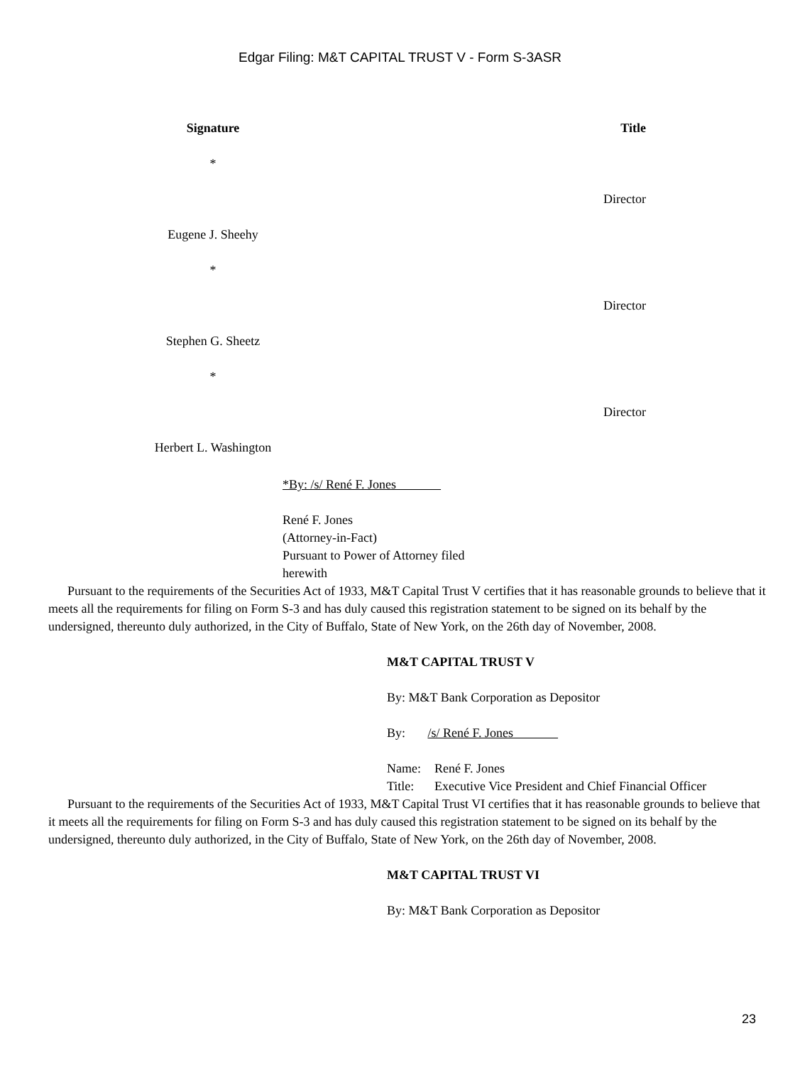Edgar Filing: M&T CAPITAL TRUST V - Form S-3ASR
| Signature | Title |
| --- | --- |
| * | |
| | Director |
| Eugene J. Sheehy | |
| * | |
| | Director |
| Stephen G. Sheetz | |
| * | |
| | Director |
| Herbert L. Washington | |
*By: /s/ René F. Jones
René F. Jones
(Attorney-in-Fact)
Pursuant to Power of Attorney filed
herewith
Pursuant to the requirements of the Securities Act of 1933, M&T Capital Trust V certifies that it has reasonable grounds to believe that it meets all the requirements for filing on Form S-3 and has duly caused this registration statement to be signed on its behalf by the undersigned, thereunto duly authorized, in the City of Buffalo, State of New York, on the 26th day of November, 2008.
M&T CAPITAL TRUST V
By: M&T Bank Corporation as Depositor
By: /s/ René F. Jones
| Name: | René F. Jones |
| Title: | Executive Vice President and Chief Financial Officer |
Pursuant to the requirements of the Securities Act of 1933, M&T Capital Trust VI certifies that it has reasonable grounds to believe that it meets all the requirements for filing on Form S-3 and has duly caused this registration statement to be signed on its behalf by the undersigned, thereunto duly authorized, in the City of Buffalo, State of New York, on the 26th day of November, 2008.
M&T CAPITAL TRUST VI
By: M&T Bank Corporation as Depositor
23